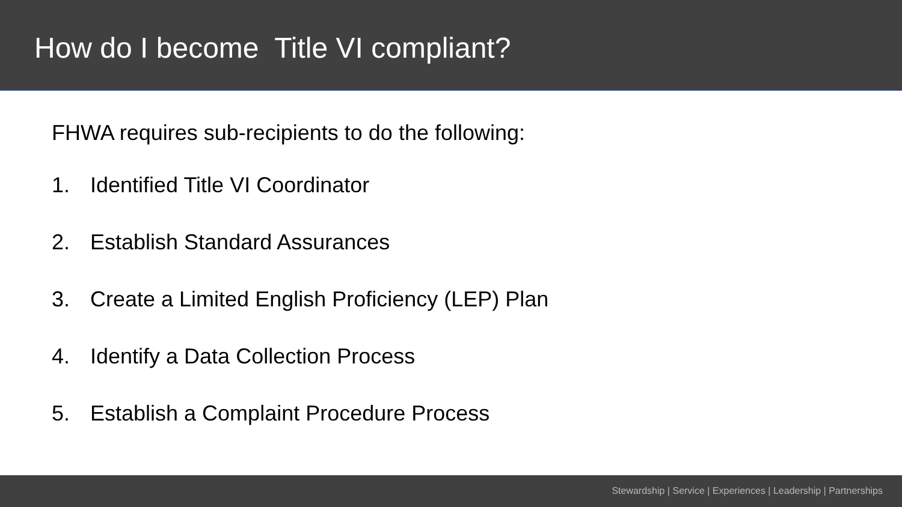How do I become Title VI compliant?
FHWA requires sub-recipients to do the following:
1. Identified Title VI Coordinator
2. Establish Standard Assurances
3. Create a Limited English Proficiency (LEP) Plan
4. Identify a Data Collection Process
5. Establish a Complaint Procedure Process
Stewardship | Service | Experiences | Leadership | Partnerships